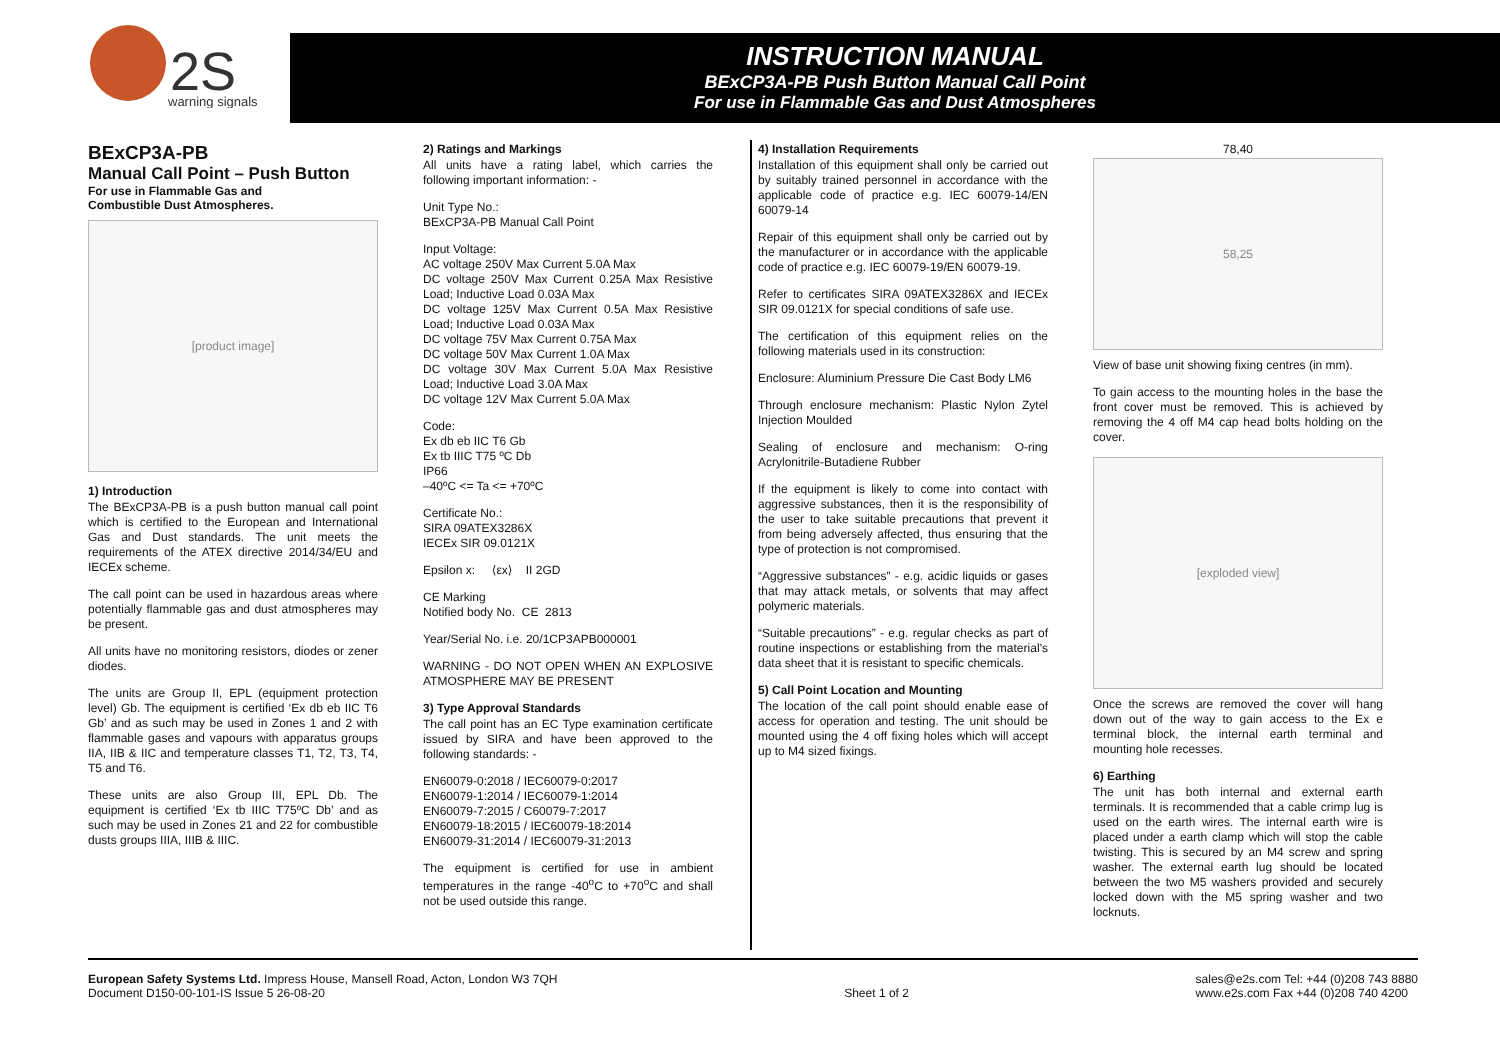2S
warning signals
INSTRUCTION MANUAL
BExCP3A-PB Push Button Manual Call Point
For use in Flammable Gas and Dust Atmospheres
BExCP3A-PB
Manual Call Point – Push Button
For use in Flammable Gas and
Combustible Dust Atmospheres.
[product image]
1) Introduction
The BExCP3A-PB is a push button manual call point which is certified to the European and International Gas and Dust standards. The unit meets the requirements of the ATEX directive 2014/34/EU and IECEx scheme.
The call point can be used in hazardous areas where potentially flammable gas and dust atmospheres may be present.
All units have no monitoring resistors, diodes or zener diodes.
The units are Group II, EPL (equipment protection level) Gb. The equipment is certified ‘Ex db eb IIC T6 Gb’ and as such may be used in Zones 1 and 2 with flammable gases and vapours with apparatus groups IIA, IIB & IIC and temperature classes T1, T2, T3, T4, T5 and T6.
These units are also Group III, EPL Db. The equipment is certified ‘Ex tb IIIC T75ºC Db’ and as such may be used in Zones 21 and 22 for combustible dusts groups IIIA, IIIB & IIIC.
2) Ratings and Markings
All units have a rating label, which carries the following important information: -
Unit Type No.:
BExCP3A-PB Manual Call Point
Input Voltage:
AC voltage 250V Max Current 5.0A Max
DC voltage 250V Max Current 0.25A Max Resistive Load; Inductive Load 0.03A Max
DC voltage 125V Max Current 0.5A Max Resistive Load; Inductive Load 0.03A Max
DC voltage 75V Max Current 0.75A Max
DC voltage 50V Max Current 1.0A Max
DC voltage 30V Max Current 5.0A Max Resistive Load; Inductive Load 3.0A Max
DC voltage 12V Max Current 5.0A Max
Code:
Ex db eb IIC T6 Gb
Ex tb IIIC T75 ºC Db
IP66
–40ºC <= Ta <= +70ºC
Certificate No.:
SIRA 09ATEX3286X
IECEx SIR 09.0121X
Epsilon x: ⟨εx⟩ II 2GD
CE Marking
Notified body No. CE 2813
Year/Serial No. i.e. 20/1CP3APB000001
WARNING - DO NOT OPEN WHEN AN EXPLOSIVE ATMOSPHERE MAY BE PRESENT
3) Type Approval Standards
The call point has an EC Type examination certificate issued by SIRA and have been approved to the following standards: -
EN60079-0:2018 / IEC60079-0:2017
EN60079-1:2014 / IEC60079-1:2014
EN60079-7:2015 / C60079-7:2017
EN60079-18:2015 / IEC60079-18:2014
EN60079-31:2014 / IEC60079-31:2013
The equipment is certified for use in ambient temperatures in the range -40<sup>o</sup>C to +70<sup>o</sup>C and shall not be used outside this range.
4) Installation Requirements
Installation of this equipment shall only be carried out by suitably trained personnel in accordance with the applicable code of practice e.g. IEC 60079-14/EN 60079-14
Repair of this equipment shall only be carried out by the manufacturer or in accordance with the applicable code of practice e.g. IEC 60079-19/EN 60079-19.
Refer to certificates SIRA 09ATEX3286X and IECEx SIR 09.0121X for special conditions of safe use.
The certification of this equipment relies on the following materials used in its construction:
Enclosure: Aluminium Pressure Die Cast Body LM6
Through enclosure mechanism: Plastic Nylon Zytel Injection Moulded
Sealing of enclosure and mechanism: O-ring Acrylonitrile-Butadiene Rubber
If the equipment is likely to come into contact with aggressive substances, then it is the responsibility of the user to take suitable precautions that prevent it from being adversely affected, thus ensuring that the type of protection is not compromised.
“Aggressive substances” - e.g. acidic liquids or gases that may attack metals, or solvents that may affect polymeric materials.
“Suitable precautions” - e.g. regular checks as part of routine inspections or establishing from the material’s data sheet that it is resistant to specific chemicals.
5) Call Point Location and Mounting
The location of the call point should enable ease of access for operation and testing. The unit should be mounted using the 4 off fixing holes which will accept up to M4 sized fixings.
78,40
58,25
View of base unit showing fixing centres (in mm).
To gain access to the mounting holes in the base the front cover must be removed. This is achieved by removing the 4 off M4 cap head bolts holding on the cover.
[exploded view]
Once the screws are removed the cover will hang down out of the way to gain access to the Ex e terminal block, the internal earth terminal and mounting hole recesses.
6) Earthing
The unit has both internal and external earth terminals. It is recommended that a cable crimp lug is used on the earth wires. The internal earth wire is placed under a earth clamp which will stop the cable twisting. This is secured by an M4 screw and spring washer. The external earth lug should be located between the two M5 washers provided and securely locked down with the M5 spring washer and two locknuts.
European Safety Systems Ltd. Impress House, Mansell Road, Acton, London W3 7QH
Document D150-00-101-IS Issue 5 26-08-20
Sheet 1 of 2 sales@e2s.com Tel: +44 (0)208 743 8880
www.e2s.com Fax +44 (0)208 740 4200